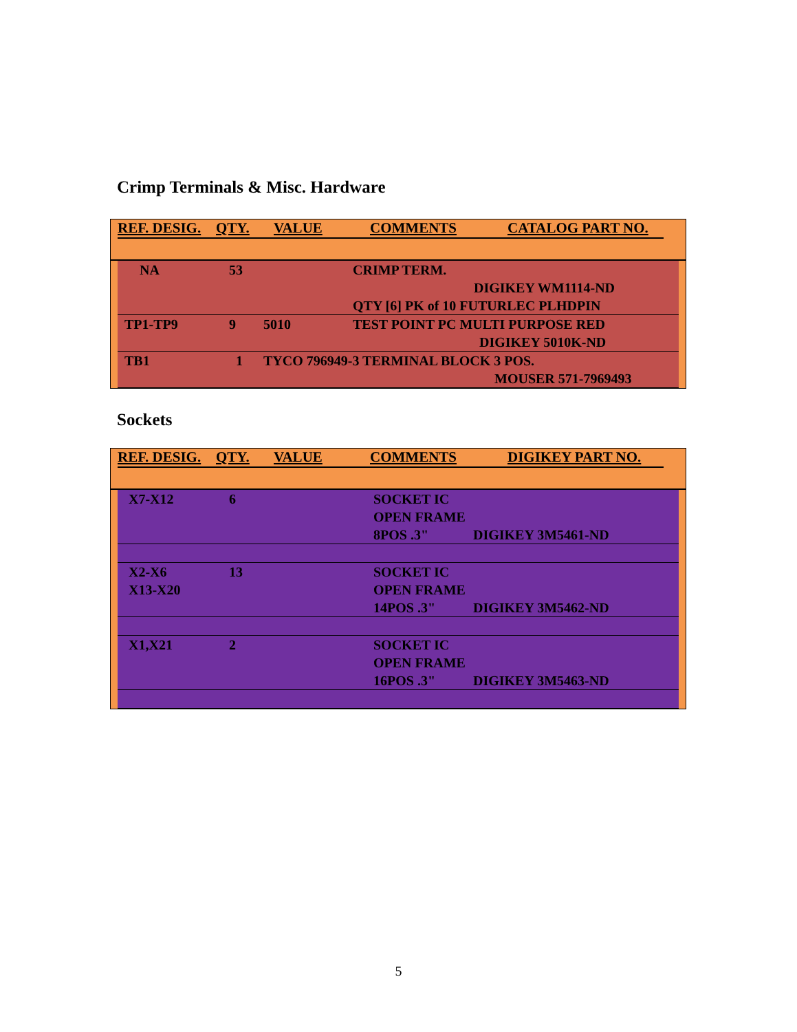Crimp Terminals & Misc. Hardware
REF. DESIG. QTY. VALUE COMMENTS CATALOG PART NO.
| NA | 53 | | CRIMP TERM. DIGIKEY WM1114-ND QTY [6] PK of 10 FUTURLEC PLHDPIN |
| TP1-TP9 | 9 | 5010 | TEST POINT PC MULTI PURPOSE RED DIGIKEY 5010K-ND |
| TB1 | 1 | TYCO 796949-3 TERMINAL BLOCK 3 POS. MOUSER 571-7969493 | |
Sockets
REF. DESIG. QTY. VALUE COMMENTS DIGIKEY PART NO.
| X7-X12 | 6 | | SOCKET IC OPEN FRAME 8POS .3" DIGIKEY 3M5461-ND |
| X2-X6 X13-X20 | 13 | | SOCKET IC OPEN FRAME 14POS .3" DIGIKEY 3M5462-ND |
| X1,X21 | 2 | | SOCKET IC OPEN FRAME 16POS .3" DIGIKEY 3M5463-ND |
5